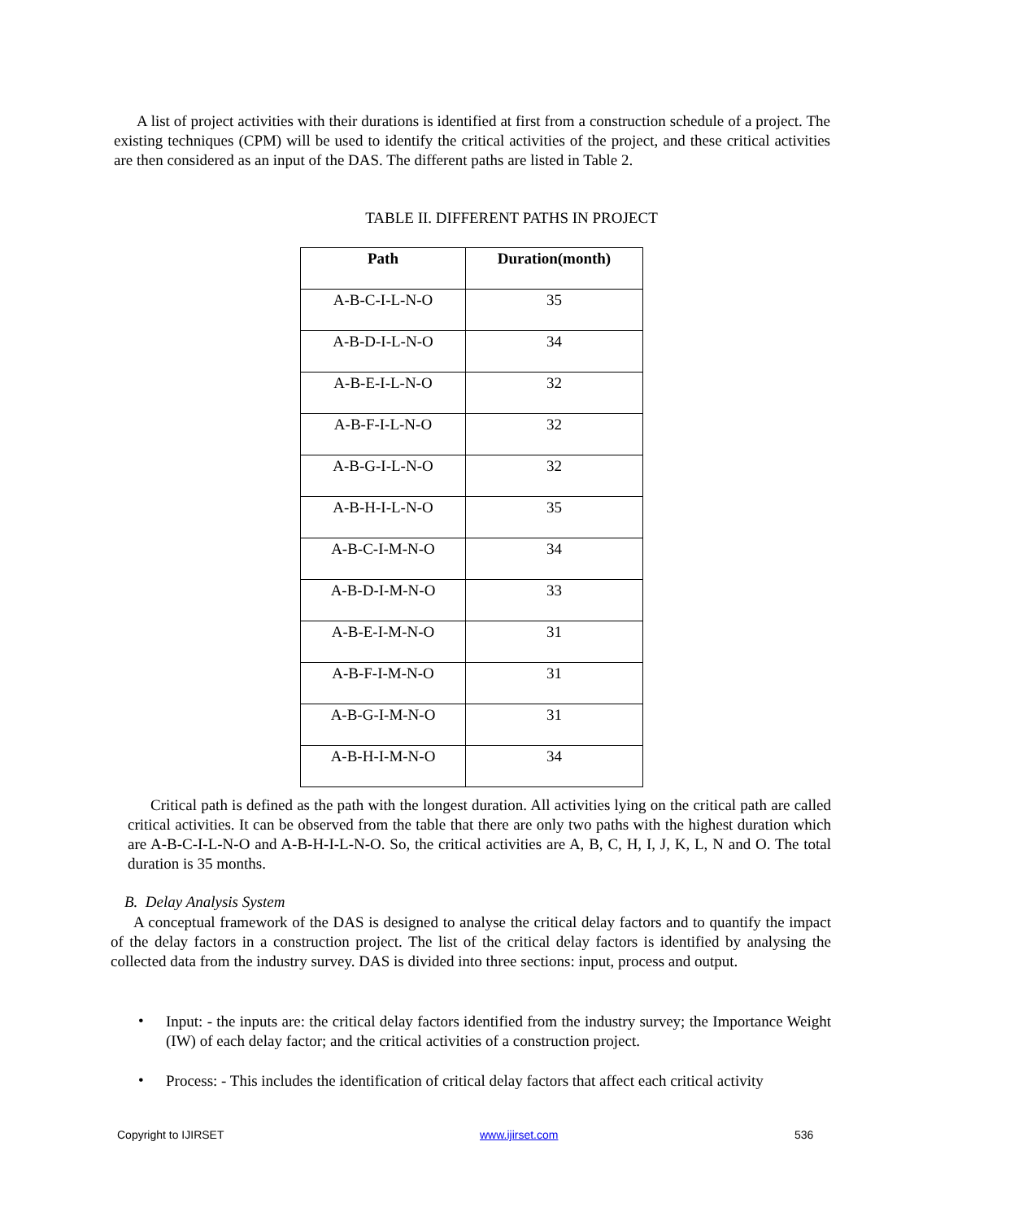A list of project activities with their durations is identified at first from a construction schedule of a project. The existing techniques (CPM) will be used to identify the critical activities of the project, and these critical activities are then considered as an input of the DAS. The different paths are listed in Table 2.
TABLE II. DIFFERENT PATHS IN PROJECT
| Path | Duration(month) |
| --- | --- |
| A-B-C-I-L-N-O | 35 |
| A-B-D-I-L-N-O | 34 |
| A-B-E-I-L-N-O | 32 |
| A-B-F-I-L-N-O | 32 |
| A-B-G-I-L-N-O | 32 |
| A-B-H-I-L-N-O | 35 |
| A-B-C-I-M-N-O | 34 |
| A-B-D-I-M-N-O | 33 |
| A-B-E-I-M-N-O | 31 |
| A-B-F-I-M-N-O | 31 |
| A-B-G-I-M-N-O | 31 |
| A-B-H-I-M-N-O | 34 |
Critical path is defined as the path with the longest duration. All activities lying on the critical path are called critical activities. It can be observed from the table that there are only two paths with the highest duration which are A-B-C-I-L-N-O and A-B-H-I-L-N-O. So, the critical activities are A, B, C, H, I, J, K, L, N and O. The total duration is 35 months.
B. Delay Analysis System
A conceptual framework of the DAS is designed to analyse the critical delay factors and to quantify the impact of the delay factors in a construction project. The list of the critical delay factors is identified by analysing the collected data from the industry survey. DAS is divided into three sections: input, process and output.
•
Input: - the inputs are: the critical delay factors identified from the industry survey; the Importance Weight (IW) of each delay factor; and the critical activities of a construction project.
•
Process: - This includes the identification of critical delay factors that affect each critical activity
Copyright to IJIRSET www.ijirset.com 536